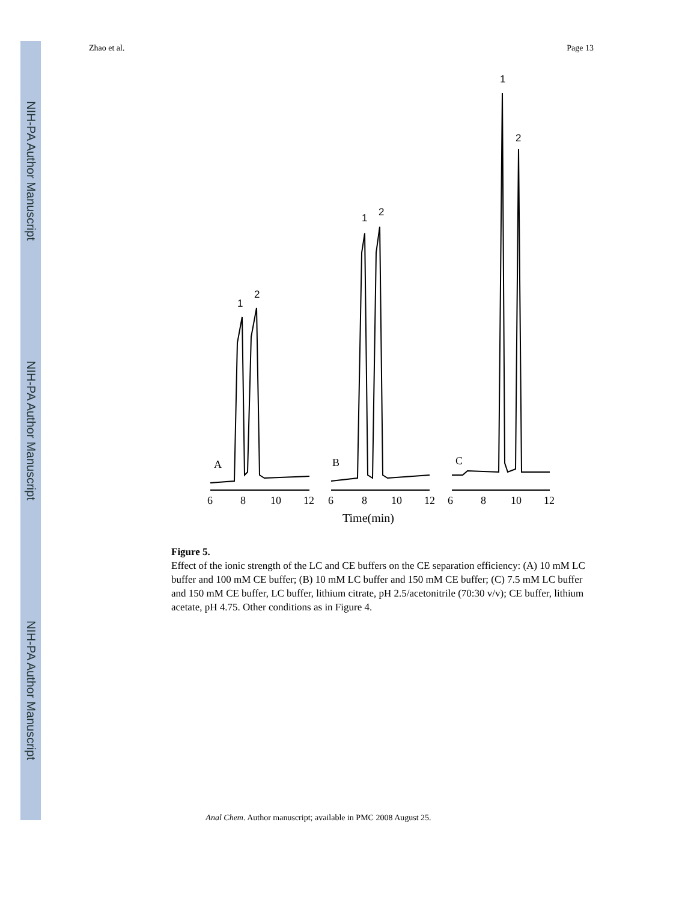NIH-PA Author Manuscript
NIH-PA Author Manuscript
NIH-PA Author Manuscript
Zhao et al. Page 13
A
B
C
6
8
10
12
6
8
10
12
6
8
10
12
Time(min)
1
2
1
2
1
2
Figure 5.
Effect of the ionic strength of the LC and CE buffers on the CE separation efficiency: (A) 10 mM LC buffer and 100 mM CE buffer; (B) 10 mM LC buffer and 150 mM CE buffer; (C) 7.5 mM LC buffer and 150 mM CE buffer, LC buffer, lithium citrate, pH 2.5/acetonitrile (70:30 v/v); CE buffer, lithium acetate, pH 4.75. Other conditions as in Figure 4.
Anal Chem. Author manuscript; available in PMC 2008 August 25.